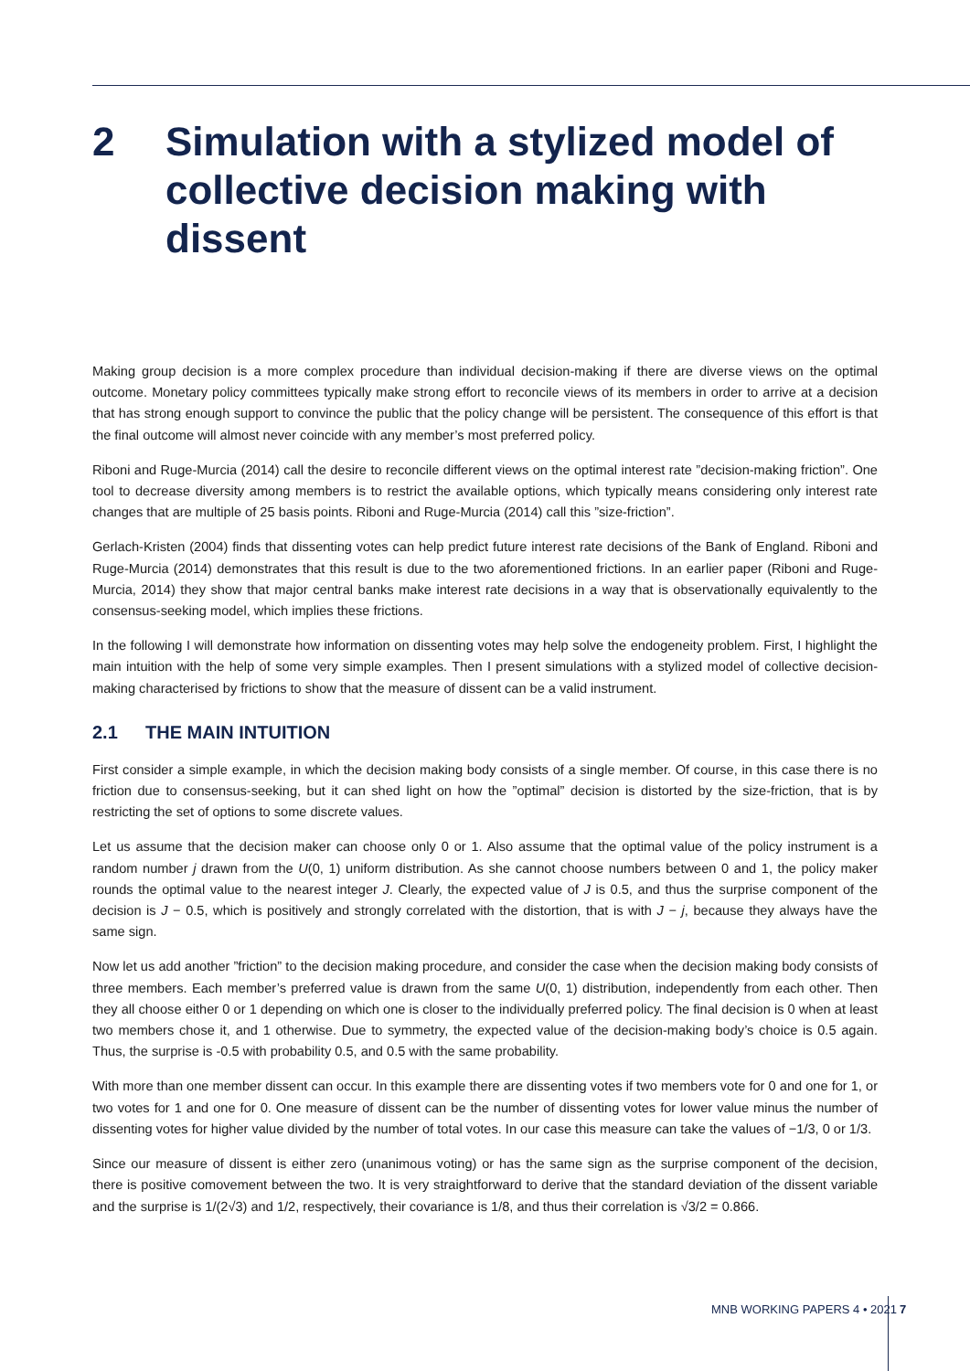2 Simulation with a stylized model of collective decision making with dissent
Making group decision is a more complex procedure than individual decision-making if there are diverse views on the optimal outcome. Monetary policy committees typically make strong effort to reconcile views of its members in order to arrive at a decision that has strong enough support to convince the public that the policy change will be persistent. The consequence of this effort is that the final outcome will almost never coincide with any member’s most preferred policy.
Riboni and Ruge-Murcia (2014) call the desire to reconcile different views on the optimal interest rate ”decision-making friction”. One tool to decrease diversity among members is to restrict the available options, which typically means considering only interest rate changes that are multiple of 25 basis points. Riboni and Ruge-Murcia (2014) call this ”size-friction”.
Gerlach-Kristen (2004) finds that dissenting votes can help predict future interest rate decisions of the Bank of England. Riboni and Ruge-Murcia (2014) demonstrates that this result is due to the two aforementioned frictions. In an earlier paper (Riboni and Ruge-Murcia, 2014) they show that major central banks make interest rate decisions in a way that is observationally equivalently to the consensus-seeking model, which implies these frictions.
In the following I will demonstrate how information on dissenting votes may help solve the endogeneity problem. First, I highlight the main intuition with the help of some very simple examples. Then I present simulations with a stylized model of collective decision-making characterised by frictions to show that the measure of dissent can be a valid instrument.
2.1 THE MAIN INTUITION
First consider a simple example, in which the decision making body consists of a single member. Of course, in this case there is no friction due to consensus-seeking, but it can shed light on how the ”optimal” decision is distorted by the size-friction, that is by restricting the set of options to some discrete values.
Let us assume that the decision maker can choose only 0 or 1. Also assume that the optimal value of the policy instrument is a random number j drawn from the U(0, 1) uniform distribution. As she cannot choose numbers between 0 and 1, the policy maker rounds the optimal value to the nearest integer J. Clearly, the expected value of J is 0.5, and thus the surprise component of the decision is J − 0.5, which is positively and strongly correlated with the distortion, that is with J − j, because they always have the same sign.
Now let us add another ”friction” to the decision making procedure, and consider the case when the decision making body consists of three members. Each member’s preferred value is drawn from the same U(0, 1) distribution, independently from each other. Then they all choose either 0 or 1 depending on which one is closer to the individually preferred policy. The final decision is 0 when at least two members chose it, and 1 otherwise. Due to symmetry, the expected value of the decision-making body’s choice is 0.5 again. Thus, the surprise is -0.5 with probability 0.5, and 0.5 with the same probability.
With more than one member dissent can occur. In this example there are dissenting votes if two members vote for 0 and one for 1, or two votes for 1 and one for 0. One measure of dissent can be the number of dissenting votes for lower value minus the number of dissenting votes for higher value divided by the number of total votes. In our case this measure can take the values of −1/3, 0 or 1/3.
Since our measure of dissent is either zero (unanimous voting) or has the same sign as the surprise component of the decision, there is positive comovement between the two. It is very straightforward to derive that the standard deviation of the dissent variable and the surprise is 1/(2√3) and 1/2, respectively, their covariance is 1/8, and thus their correlation is √3/2 = 0.866.
MNB WORKING PAPERS 4 • 2021 7